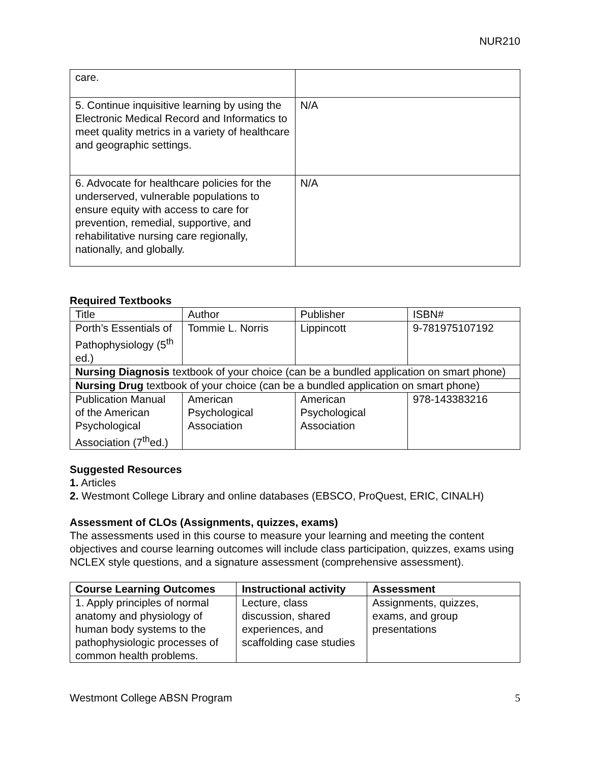NUR210
| care. | |
| 5. Continue inquisitive learning by using the Electronic Medical Record and Informatics to meet quality metrics in a variety of healthcare and geographic settings. | N/A |
| 6. Advocate for healthcare policies for the underserved, vulnerable populations to ensure equity with access to care for prevention, remedial, supportive, and rehabilitative nursing care regionally, nationally, and globally. | N/A |
Required Textbooks
| Title | Author | Publisher | ISBN# |
| Porth’s Essentials of Pathophysiology (5<sup>th</sup> ed.) | Tommie L. Norris | Lippincott | 9-781975107192 |
| Nursing Diagnosis textbook of your choice (can be a bundled application on smart phone) | | | |
| Nursing Drug textbook of your choice (can be a bundled application on smart phone) | | | |
| Publication Manual of the American Psychological Association (7<sup>th</sup>ed.) | American Psychological Association | American Psychological Association | 978-143383216 |
Suggested Resources
1. Articles
2. Westmont College Library and online databases (EBSCO, ProQuest, ERIC, CINALH)
Assessment of CLOs (Assignments, quizzes, exams)
The assessments used in this course to measure your learning and meeting the content objectives and course learning outcomes will include class participation, quizzes, exams using NCLEX style questions, and a signature assessment (comprehensive assessment).
| Course Learning Outcomes | Instructional activity | Assessment |
| --- | --- | --- |
| 1. Apply principles of normal anatomy and physiology of human body systems to the pathophysiologic processes of common health problems. | Lecture, class discussion, shared experiences, and scaffolding case studies | Assignments, quizzes, exams, and group presentations |
Westmont College ABSN Program 5